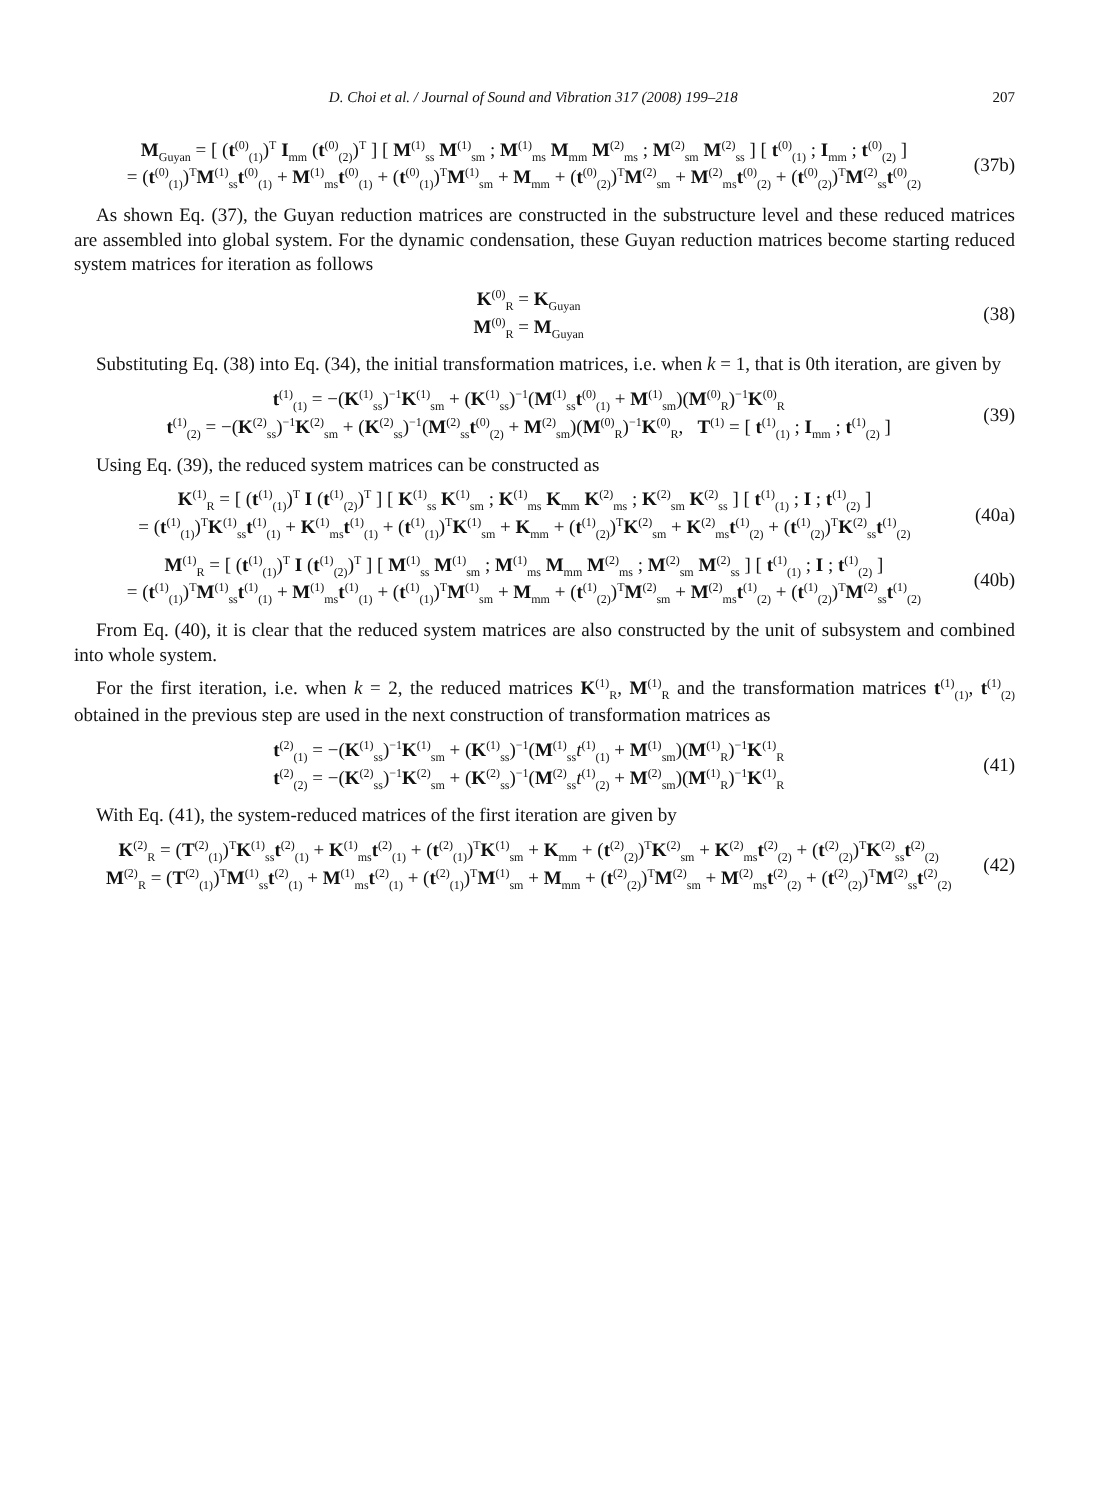D. Choi et al. / Journal of Sound and Vibration 317 (2008) 199–218 207
M<sub>Guyan</sub> = [ (t<sup>(0)</sup><sub>(1)</sub>)<sup>T</sup> I<sub>mm</sub> (t<sup>(0)</sup><sub>(2)</sub>)<sup>T</sup> ] [ M<sup>(1)</sup><sub>ss</sub> M<sup>(1)</sup><sub>sm</sub> ; M<sup>(1)</sup><sub>ms</sub> M<sub>mm</sub> M<sup>(2)</sup><sub>ms</sub> ; M<sup>(2)</sup><sub>sm</sub> M<sup>(2)</sup><sub>ss</sub> ] [ t<sup>(0)</sup><sub>(1)</sub> ; I<sub>mm</sub> ; t<sup>(0)</sup><sub>(2)</sub> ]
= (t<sup>(0)</sup><sub>(1)</sub>)<sup>T</sup>M<sup>(1)</sup><sub>ss</sub>t<sup>(0)</sup><sub>(1)</sub> + M<sup>(1)</sup><sub>ms</sub>t<sup>(0)</sup><sub>(1)</sub> + (t<sup>(0)</sup><sub>(1)</sub>)<sup>T</sup>M<sup>(1)</sup><sub>sm</sub> + M<sub>mm</sub> + (t<sup>(0)</sup><sub>(2)</sub>)<sup>T</sup>M<sup>(2)</sup><sub>sm</sub> + M<sup>(2)</sup><sub>ms</sub>t<sup>(0)</sup><sub>(2)</sub> + (t<sup>(0)</sup><sub>(2)</sub>)<sup>T</sup>M<sup>(2)</sup><sub>ss</sub>t<sup>(0)</sup><sub>(2)</sub>
(37b)
As shown Eq. (37), the Guyan reduction matrices are constructed in the substructure level and these reduced matrices are assembled into global system. For the dynamic condensation, these Guyan reduction matrices become starting reduced system matrices for iteration as follows
K<sup>(0)</sup><sub>R</sub> = K<sub>Guyan</sub>
M<sup>(0)</sup><sub>R</sub> = M<sub>Guyan</sub>
(38)
Substituting Eq. (38) into Eq. (34), the initial transformation matrices, i.e. when k = 1, that is 0th iteration, are given by
t<sup>(1)</sup><sub>(1)</sub> = −(K<sup>(1)</sup><sub>ss</sub>)<sup>−1</sup>K<sup>(1)</sup><sub>sm</sub> + (K<sup>(1)</sup><sub>ss</sub>)<sup>−1</sup>(M<sup>(1)</sup><sub>ss</sub>t<sup>(0)</sup><sub>(1)</sub> + M<sup>(1)</sup><sub>sm</sub>)(M<sup>(0)</sup><sub>R</sub>)<sup>−1</sup>K<sup>(0)</sup><sub>R</sub>
t<sup>(1)</sup><sub>(2)</sub> = −(K<sup>(2)</sup><sub>ss</sub>)<sup>−1</sup>K<sup>(2)</sup><sub>sm</sub> + (K<sup>(2)</sup><sub>ss</sub>)<sup>−1</sup>(M<sup>(2)</sup><sub>ss</sub>t<sup>(0)</sup><sub>(2)</sub> + M<sup>(2)</sup><sub>sm</sub>)(M<sup>(0)</sup><sub>R</sub>)<sup>−1</sup>K<sup>(0)</sup><sub>R</sub>, T<sup>(1)</sup> = [ t<sup>(1)</sup><sub>(1)</sub> ; I<sub>mm</sub> ; t<sup>(1)</sup><sub>(2)</sub> ]
(39)
Using Eq. (39), the reduced system matrices can be constructed as
K<sup>(1)</sup><sub>R</sub> = [ (t<sup>(1)</sup><sub>(1)</sub>)<sup>T</sup> I (t<sup>(1)</sup><sub>(2)</sub>)<sup>T</sup> ] [ K<sup>(1)</sup><sub>ss</sub> K<sup>(1)</sup><sub>sm</sub> ; K<sup>(1)</sup><sub>ms</sub> K<sub>mm</sub> K<sup>(2)</sup><sub>ms</sub> ; K<sup>(2)</sup><sub>sm</sub> K<sup>(2)</sup><sub>ss</sub> ] [ t<sup>(1)</sup><sub>(1)</sub> ; I ; t<sup>(1)</sup><sub>(2)</sub> ]
= (t<sup>(1)</sup><sub>(1)</sub>)<sup>T</sup>K<sup>(1)</sup><sub>ss</sub>t<sup>(1)</sup><sub>(1)</sub> + K<sup>(1)</sup><sub>ms</sub>t<sup>(1)</sup><sub>(1)</sub> + (t<sup>(1)</sup><sub>(1)</sub>)<sup>T</sup>K<sup>(1)</sup><sub>sm</sub> + K<sub>mm</sub> + (t<sup>(1)</sup><sub>(2)</sub>)<sup>T</sup>K<sup>(2)</sup><sub>sm</sub> + K<sup>(2)</sup><sub>ms</sub>t<sup>(1)</sup><sub>(2)</sub> + (t<sup>(1)</sup><sub>(2)</sub>)<sup>T</sup>K<sup>(2)</sup><sub>ss</sub>t<sup>(1)</sup><sub>(2)</sub>
(40a)
M<sup>(1)</sup><sub>R</sub> = [ (t<sup>(1)</sup><sub>(1)</sub>)<sup>T</sup> I (t<sup>(1)</sup><sub>(2)</sub>)<sup>T</sup> ] [ M<sup>(1)</sup><sub>ss</sub> M<sup>(1)</sup><sub>sm</sub> ; M<sup>(1)</sup><sub>ms</sub> M<sub>mm</sub> M<sup>(2)</sup><sub>ms</sub> ; M<sup>(2)</sup><sub>sm</sub> M<sup>(2)</sup><sub>ss</sub> ] [ t<sup>(1)</sup><sub>(1)</sub> ; I ; t<sup>(1)</sup><sub>(2)</sub> ]
= (t<sup>(1)</sup><sub>(1)</sub>)<sup>T</sup>M<sup>(1)</sup><sub>ss</sub>t<sup>(1)</sup><sub>(1)</sub> + M<sup>(1)</sup><sub>ms</sub>t<sup>(1)</sup><sub>(1)</sub> + (t<sup>(1)</sup><sub>(1)</sub>)<sup>T</sup>M<sup>(1)</sup><sub>sm</sub> + M<sub>mm</sub> + (t<sup>(1)</sup><sub>(2)</sub>)<sup>T</sup>M<sup>(2)</sup><sub>sm</sub> + M<sup>(2)</sup><sub>ms</sub>t<sup>(1)</sup><sub>(2)</sub> + (t<sup>(1)</sup><sub>(2)</sub>)<sup>T</sup>M<sup>(2)</sup><sub>ss</sub>t<sup>(1)</sup><sub>(2)</sub>
(40b)
From Eq. (40), it is clear that the reduced system matrices are also constructed by the unit of subsystem and combined into whole system.
For the first iteration, i.e. when k = 2, the reduced matrices K<sup>(1)</sup><sub>R</sub>, M<sup>(1)</sup><sub>R</sub> and the transformation matrices t<sup>(1)</sup><sub>(1)</sub>, t<sup>(1)</sup><sub>(2)</sub> obtained in the previous step are used in the next construction of transformation matrices as
t<sup>(2)</sup><sub>(1)</sub> = −(K<sup>(1)</sup><sub>ss</sub>)<sup>−1</sup>K<sup>(1)</sup><sub>sm</sub> + (K<sup>(1)</sup><sub>ss</sub>)<sup>−1</sup>(M<sup>(1)</sup><sub>ss</sub>t<sup>(1)</sup><sub>(1)</sub> + M<sup>(1)</sup><sub>sm</sub>)(M<sup>(1)</sup><sub>R</sub>)<sup>−1</sup>K<sup>(1)</sup><sub>R</sub>
t<sup>(2)</sup><sub>(2)</sub> = −(K<sup>(2)</sup><sub>ss</sub>)<sup>−1</sup>K<sup>(2)</sup><sub>sm</sub> + (K<sup>(2)</sup><sub>ss</sub>)<sup>−1</sup>(M<sup>(2)</sup><sub>ss</sub>t<sup>(1)</sup><sub>(2)</sub> + M<sup>(2)</sup><sub>sm</sub>)(M<sup>(1)</sup><sub>R</sub>)<sup>−1</sup>K<sup>(1)</sup><sub>R</sub>
(41)
With Eq. (41), the system-reduced matrices of the first iteration are given by
K<sup>(2)</sup><sub>R</sub> = (T<sup>(2)</sup><sub>(1)</sub>)<sup>T</sup>K<sup>(1)</sup><sub>ss</sub>t<sup>(2)</sup><sub>(1)</sub> + K<sup>(1)</sup><sub>ms</sub>t<sup>(2)</sup><sub>(1)</sub> + (t<sup>(2)</sup><sub>(1)</sub>)<sup>T</sup>K<sup>(1)</sup><sub>sm</sub> + K<sub>mm</sub> + (t<sup>(2)</sup><sub>(2)</sub>)<sup>T</sup>K<sup>(2)</sup><sub>sm</sub> + K<sup>(2)</sup><sub>ms</sub>t<sup>(2)</sup><sub>(2)</sub> + (t<sup>(2)</sup><sub>(2)</sub>)<sup>T</sup>K<sup>(2)</sup><sub>ss</sub>t<sup>(2)</sup><sub>(2)</sub>
M<sup>(2)</sup><sub>R</sub> = (T<sup>(2)</sup><sub>(1)</sub>)<sup>T</sup>M<sup>(1)</sup><sub>ss</sub>t<sup>(2)</sup><sub>(1)</sub> + M<sup>(1)</sup><sub>ms</sub>t<sup>(2)</sup><sub>(1)</sub> + (t<sup>(2)</sup><sub>(1)</sub>)<sup>T</sup>M<sup>(1)</sup><sub>sm</sub> + M<sub>mm</sub> + (t<sup>(2)</sup><sub>(2)</sub>)<sup>T</sup>M<sup>(2)</sup><sub>sm</sub> + M<sup>(2)</sup><sub>ms</sub>t<sup>(2)</sup><sub>(2)</sub> + (t<sup>(2)</sup><sub>(2)</sub>)<sup>T</sup>M<sup>(2)</sup><sub>ss</sub>t<sup>(2)</sup><sub>(2)</sub>
(42)